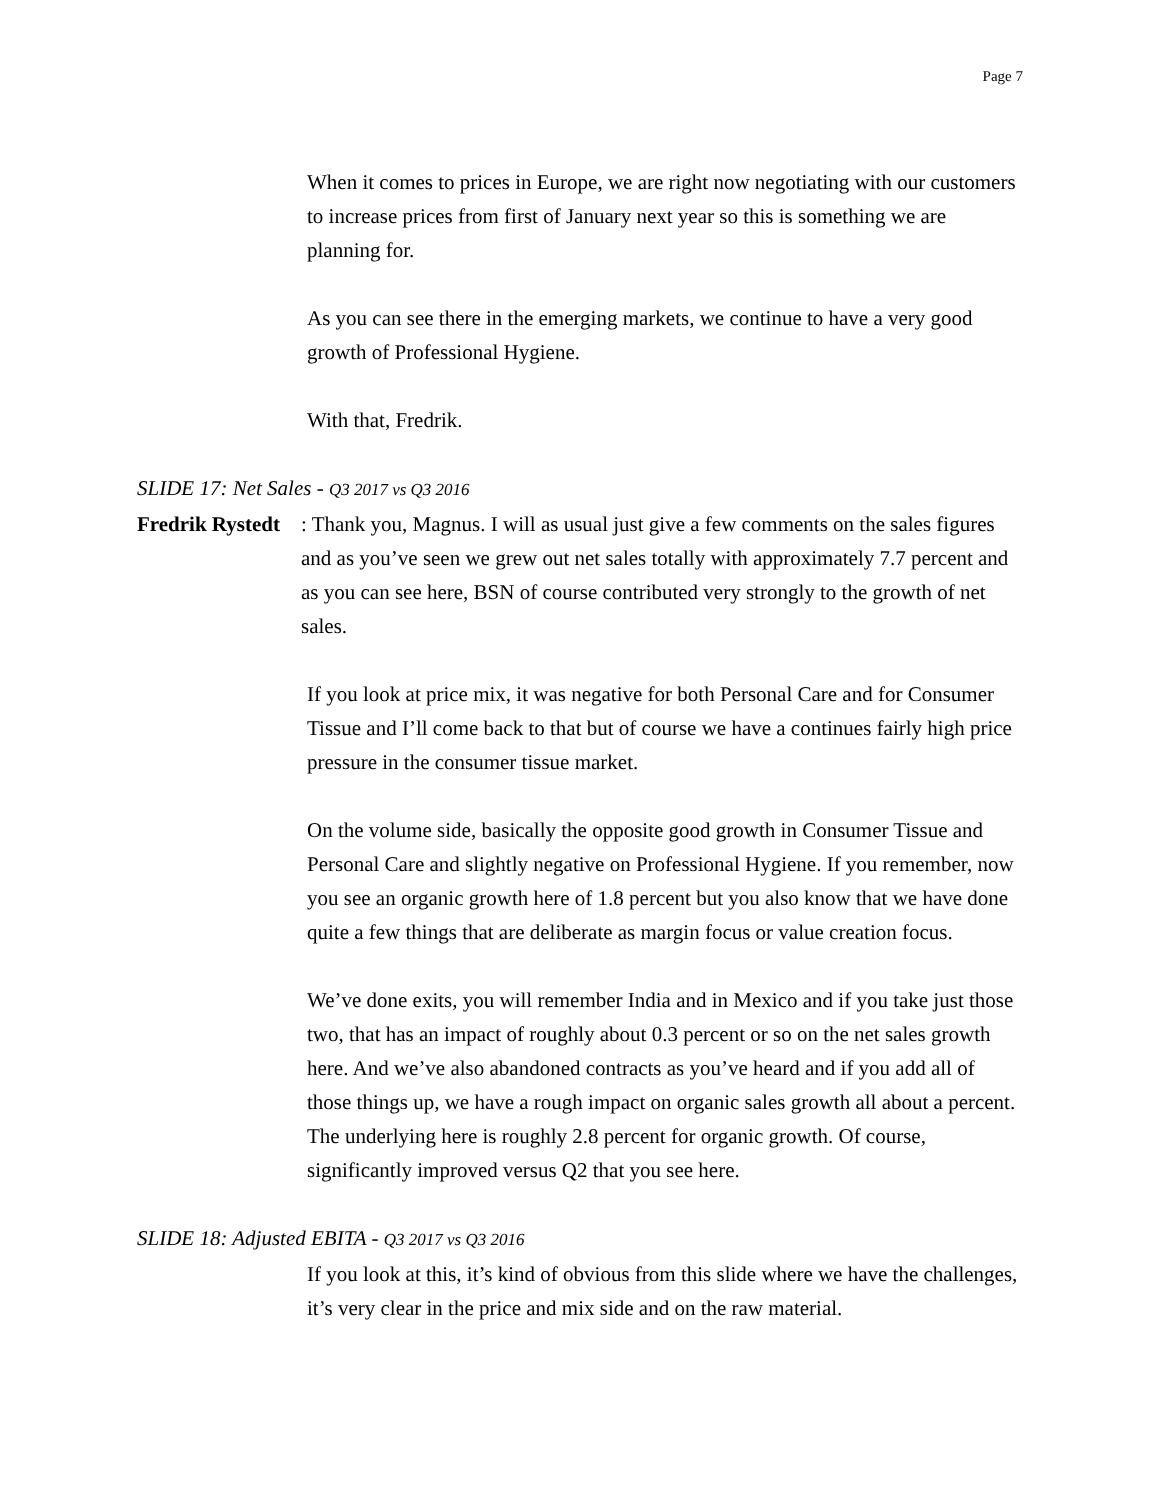Page 7
When it comes to prices in Europe, we are right now negotiating with our customers to increase prices from first of January next year so this is something we are planning for.
As you can see there in the emerging markets, we continue to have a very good growth of Professional Hygiene.
With that, Fredrik.
SLIDE 17: Net Sales - Q3 2017 vs Q3 2016
Fredrik Rystedt
: Thank you, Magnus. I will as usual just give a few comments on the sales figures and as you’ve seen we grew out net sales totally with approximately 7.7 percent and as you can see here, BSN of course contributed very strongly to the growth of net sales.
If you look at price mix, it was negative for both Personal Care and for Consumer Tissue and I’ll come back to that but of course we have a continues fairly high price pressure in the consumer tissue market.
On the volume side, basically the opposite good growth in Consumer Tissue and Personal Care and slightly negative on Professional Hygiene. If you remember, now you see an organic growth here of 1.8 percent but you also know that we have done quite a few things that are deliberate as margin focus or value creation focus.
We’ve done exits, you will remember India and in Mexico and if you take just those two, that has an impact of roughly about 0.3 percent or so on the net sales growth here. And we’ve also abandoned contracts as you’ve heard and if you add all of those things up, we have a rough impact on organic sales growth all about a percent. The underlying here is roughly 2.8 percent for organic growth. Of course, significantly improved versus Q2 that you see here.
SLIDE 18: Adjusted EBITA - Q3 2017 vs Q3 2016
If you look at this, it’s kind of obvious from this slide where we have the challenges, it’s very clear in the price and mix side and on the raw material.